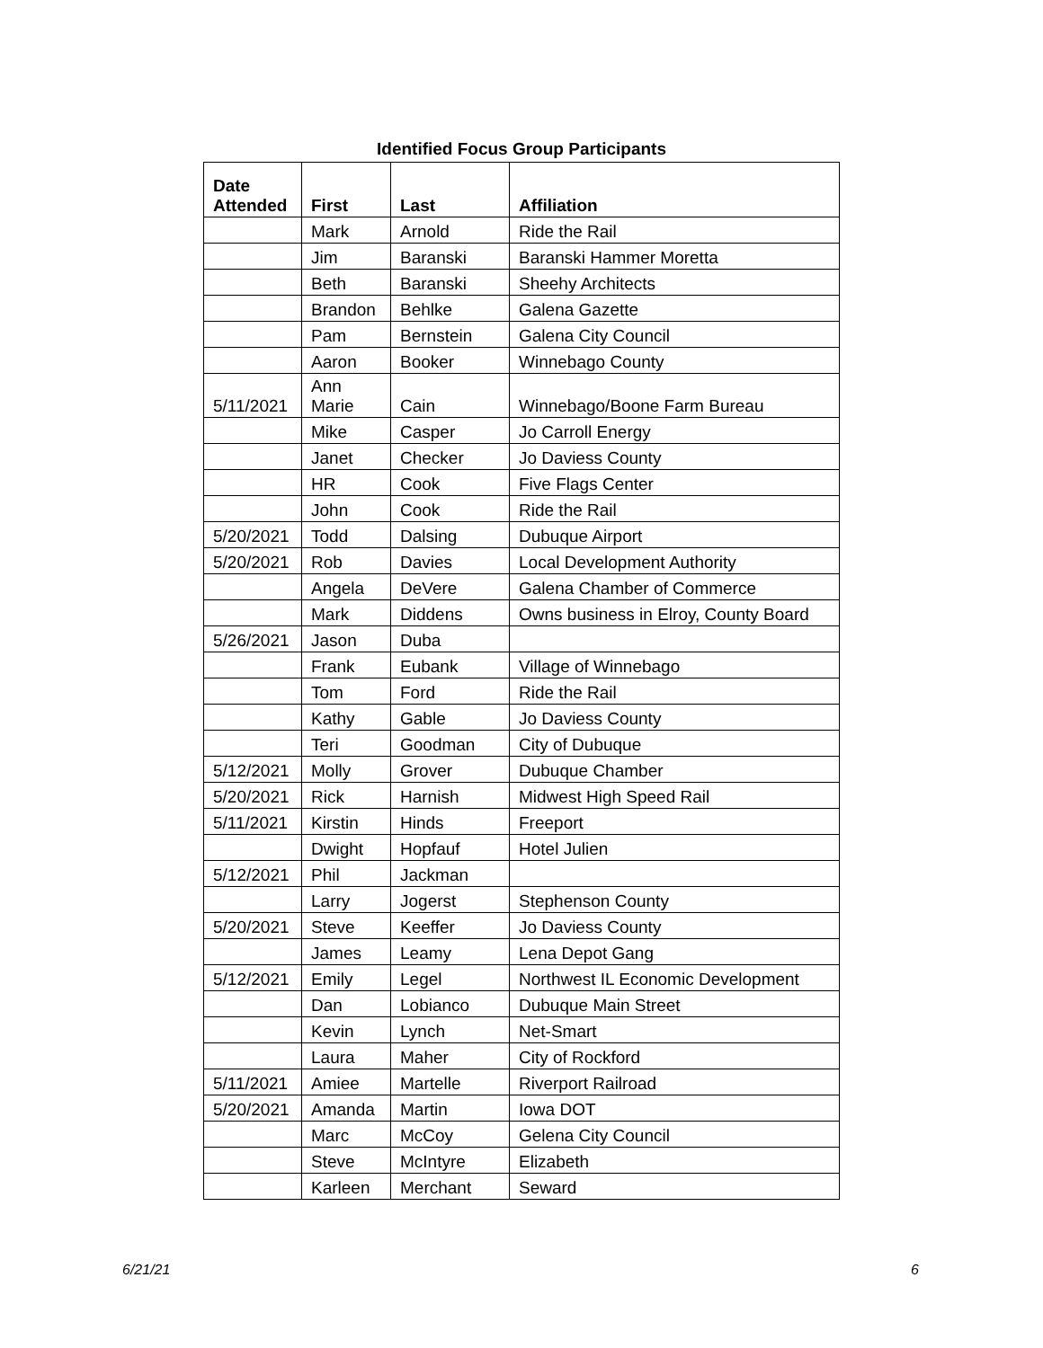Identified Focus Group Participants
| Date Attended | First | Last | Affiliation |
| --- | --- | --- | --- |
| | Mark | Arnold | Ride the Rail |
| | Jim | Baranski | Baranski Hammer Moretta |
| | Beth | Baranski | Sheehy Architects |
| | Brandon | Behlke | Galena Gazette |
| | Pam | Bernstein | Galena City Council |
| | Aaron | Booker | Winnebago County |
| 5/11/2021 | Ann Marie | Cain | Winnebago/Boone Farm Bureau |
| | Mike | Casper | Jo Carroll Energy |
| | Janet | Checker | Jo Daviess County |
| | HR | Cook | Five Flags Center |
| | John | Cook | Ride the Rail |
| 5/20/2021 | Todd | Dalsing | Dubuque Airport |
| 5/20/2021 | Rob | Davies | Local Development Authority |
| | Angela | DeVere | Galena Chamber of Commerce |
| | Mark | Diddens | Owns business in Elroy, County Board |
| 5/26/2021 | Jason | Duba | |
| | Frank | Eubank | Village of Winnebago |
| | Tom | Ford | Ride the Rail |
| | Kathy | Gable | Jo Daviess County |
| | Teri | Goodman | City of Dubuque |
| 5/12/2021 | Molly | Grover | Dubuque Chamber |
| 5/20/2021 | Rick | Harnish | Midwest High Speed Rail |
| 5/11/2021 | Kirstin | Hinds | Freeport |
| | Dwight | Hopfauf | Hotel Julien |
| 5/12/2021 | Phil | Jackman | |
| | Larry | Jogerst | Stephenson County |
| 5/20/2021 | Steve | Keeffer | Jo Daviess County |
| | James | Leamy | Lena Depot Gang |
| 5/12/2021 | Emily | Legel | Northwest IL Economic Development |
| | Dan | Lobianco | Dubuque Main Street |
| | Kevin | Lynch | Net-Smart |
| | Laura | Maher | City of Rockford |
| 5/11/2021 | Amiee | Martelle | Riverport Railroad |
| 5/20/2021 | Amanda | Martin | Iowa DOT |
| | Marc | McCoy | Gelena City Council |
| | Steve | McIntyre | Elizabeth |
| | Karleen | Merchant | Seward |
6/21/21 6